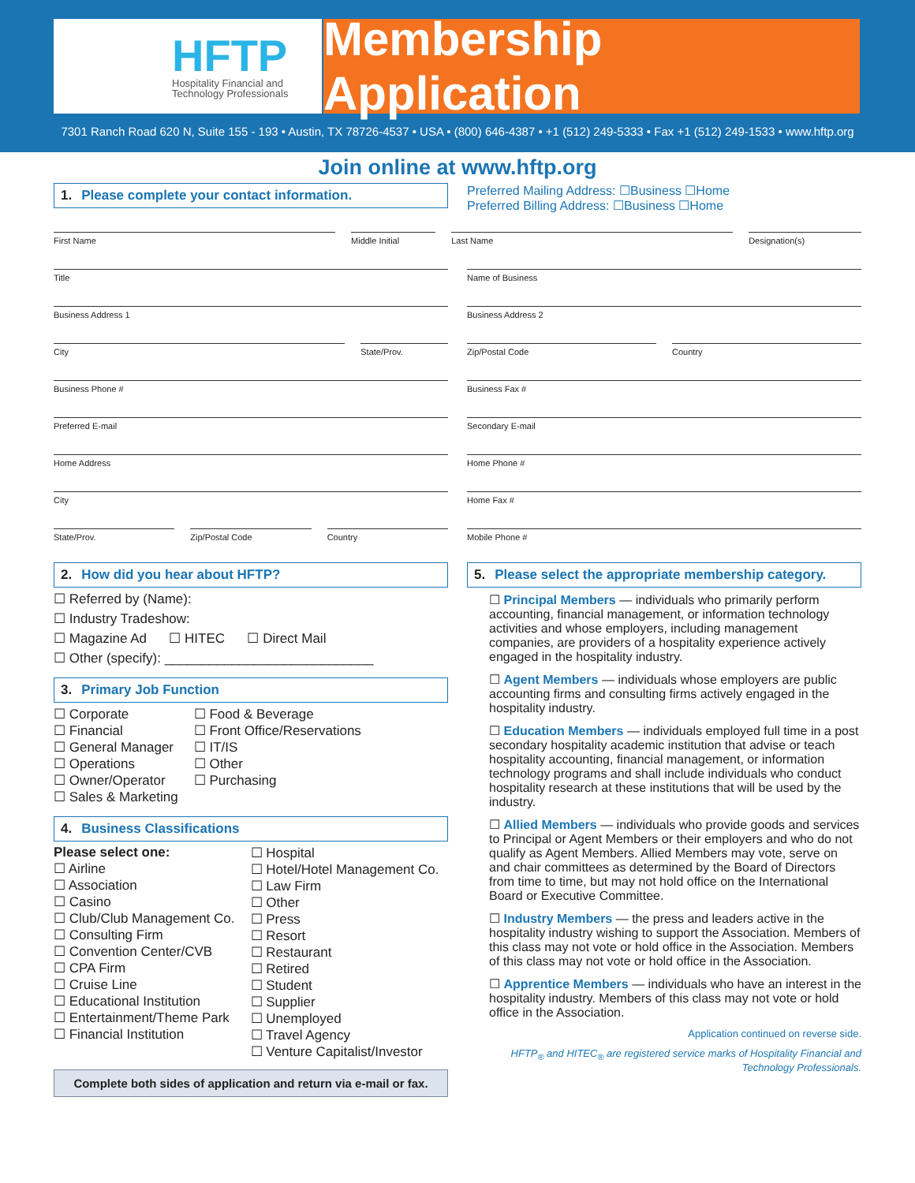HFTP
Hospitality Financial and
Technology Professionals
Membership Application
7301 Ranch Road 620 N, Suite 155 - 193 • Austin, TX 78726-4537 • USA • (800) 646-4387 • +1 (512) 249-5333 • Fax +1 (512) 249-1533 • www.hftp.org
Join online at www.hftp.org
1. Please complete your contact information.
Preferred Mailing Address: ☐Business ☐Home
Preferred Billing Address: ☐Business ☐Home
First Name Middle Initial Last Name Designation(s)
Title
Business Address 1
City State/Prov.
Business Phone #
Preferred E-mail
Home Address
City
State/Prov. Zip/Postal Code Country
2. How did you hear about HFTP?
☐ Referred by (Name):
☐ Industry Tradeshow:
☐ Magazine Ad ☐ HITEC ☐ Direct Mail
☐ Other (specify): ____________________________
3. Primary Job Function
☐ Corporate
☐ Financial
☐ General Manager
☐ Operations
☐ Owner/Operator
☐ Sales & Marketing
☐ Food & Beverage
☐ Front Office/Reservations
☐ IT/IS
☐ Other
☐ Purchasing
4. Business Classifications
Please select one:
☐ Airline
☐ Association
☐ Casino
☐ Club/Club Management Co.
☐ Consulting Firm
☐ Convention Center/CVB
☐ CPA Firm
☐ Cruise Line
☐ Educational Institution
☐ Entertainment/Theme Park
☐ Financial Institution
☐ Hospital
☐ Hotel/Hotel Management Co.
☐ Law Firm
☐ Other
☐ Press
☐ Resort
☐ Restaurant
☐ Retired
☐ Student
☐ Supplier
☐ Unemployed
☐ Travel Agency
☐ Venture Capitalist/Investor
Complete both sides of application and return via e-mail or fax.
Name of Business
Business Address 2
Zip/Postal Code Country
Business Fax #
Secondary E-mail
Home Phone #
Home Fax #
Mobile Phone #
5. Please select the appropriate membership category.
☐ Principal Members — individuals who primarily perform accounting, financial management, or information technology activities and whose employers, including management companies, are providers of a hospitality experience actively engaged in the hospitality industry.
☐ Agent Members — individuals whose employers are public accounting firms and consulting firms actively engaged in the hospitality industry.
☐ Education Members — individuals employed full time in a post secondary hospitality academic institution that advise or teach hospitality accounting, financial management, or information technology programs and shall include individuals who conduct hospitality research at these institutions that will be used by the industry.
☐ Allied Members — individuals who provide goods and services to Principal or Agent Members or their employers and who do not qualify as Agent Members. Allied Members may vote, serve on and chair committees as determined by the Board of Directors from time to time, but may not hold office on the International Board or Executive Committee.
☐ Industry Members — the press and leaders active in the hospitality industry wishing to support the Association. Members of this class may not vote or hold office in the Association. Members of this class may not vote or hold office in the Association.
☐ Apprentice Members — individuals who have an interest in the hospitality industry. Members of this class may not vote or hold office in the Association.
Application continued on reverse side.
HFTP<sub>®</sub> and HITEC<sub>®</sub> are registered service marks of Hospitality Financial and Technology Professionals.